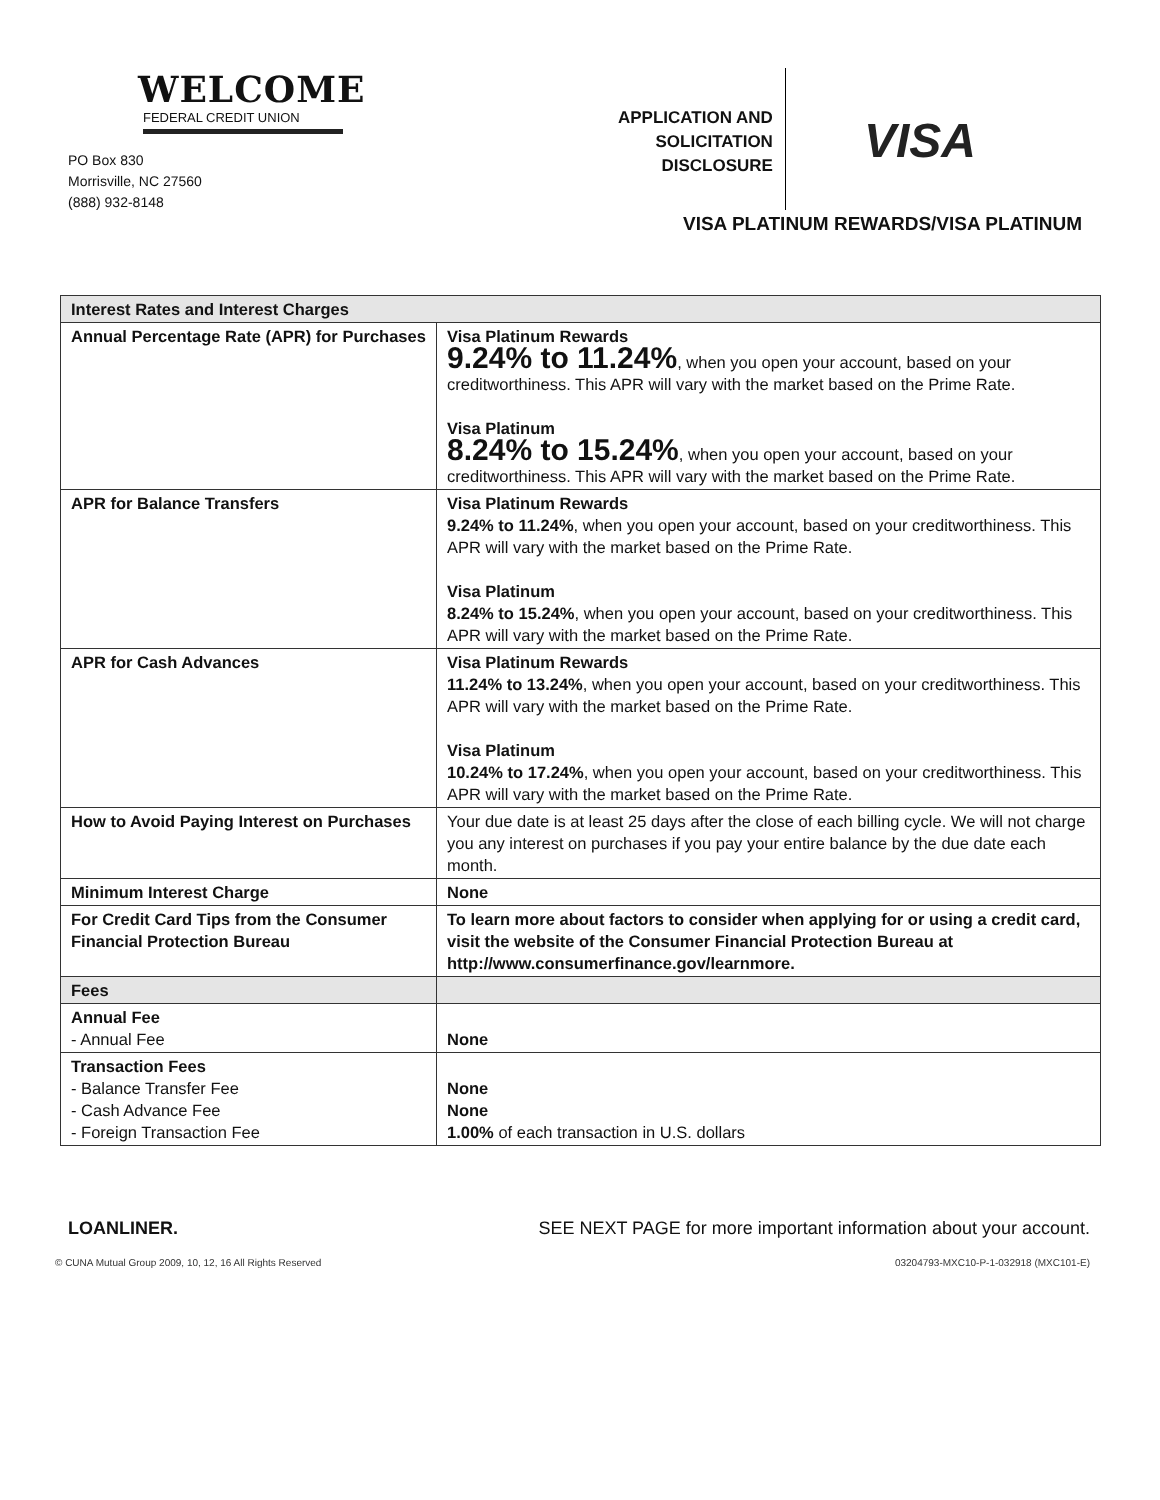WELCOME
FEDERAL CREDIT UNION
PO Box 830
Morrisville, NC 27560
(888) 932-8148
APPLICATION AND
SOLICITATION
DISCLOSURE
VISA
VISA PLATINUM REWARDS/VISA PLATINUM
| Interest Rates and Interest Charges | |
| --- | --- |
| Annual Percentage Rate (APR) for Purchases | Visa Platinum Rewards 9.24% to 11.24% , when you open your account, based on your creditworthiness. This APR will vary with the market based on the Prime Rate. Visa Platinum 8.24% to 15.24% , when you open your account, based on your creditworthiness. This APR will vary with the market based on the Prime Rate. |
| APR for Balance Transfers | Visa Platinum Rewards 9.24% to 11.24% , when you open your account, based on your creditworthiness. This APR will vary with the market based on the Prime Rate. Visa Platinum 8.24% to 15.24% , when you open your account, based on your creditworthiness. This APR will vary with the market based on the Prime Rate. |
| APR for Cash Advances | Visa Platinum Rewards 11.24% to 13.24% , when you open your account, based on your creditworthiness. This APR will vary with the market based on the Prime Rate. Visa Platinum 10.24% to 17.24% , when you open your account, based on your creditworthiness. This APR will vary with the market based on the Prime Rate. |
| How to Avoid Paying Interest on Purchases | Your due date is at least 25 days after the close of each billing cycle. We will not charge you any interest on purchases if you pay your entire balance by the due date each month. |
| Minimum Interest Charge | None |
| For Credit Card Tips from the Consumer Financial Protection Bureau | To learn more about factors to consider when applying for or using a credit card, visit the website of the Consumer Financial Protection Bureau at http://www.consumerfinance.gov/learnmore. |
| Fees | |
| Annual Fee - Annual Fee | None |
| Transaction Fees - Balance Transfer Fee - Cash Advance Fee - Foreign Transaction Fee | None None 1.00% of each transaction in U.S. dollars |
LOANLINER. SEE NEXT PAGE for more important information about your account.
© CUNA Mutual Group 2009, 10, 12, 16 All Rights Reserved 03204793-MXC10-P-1-032918 (MXC101-E)